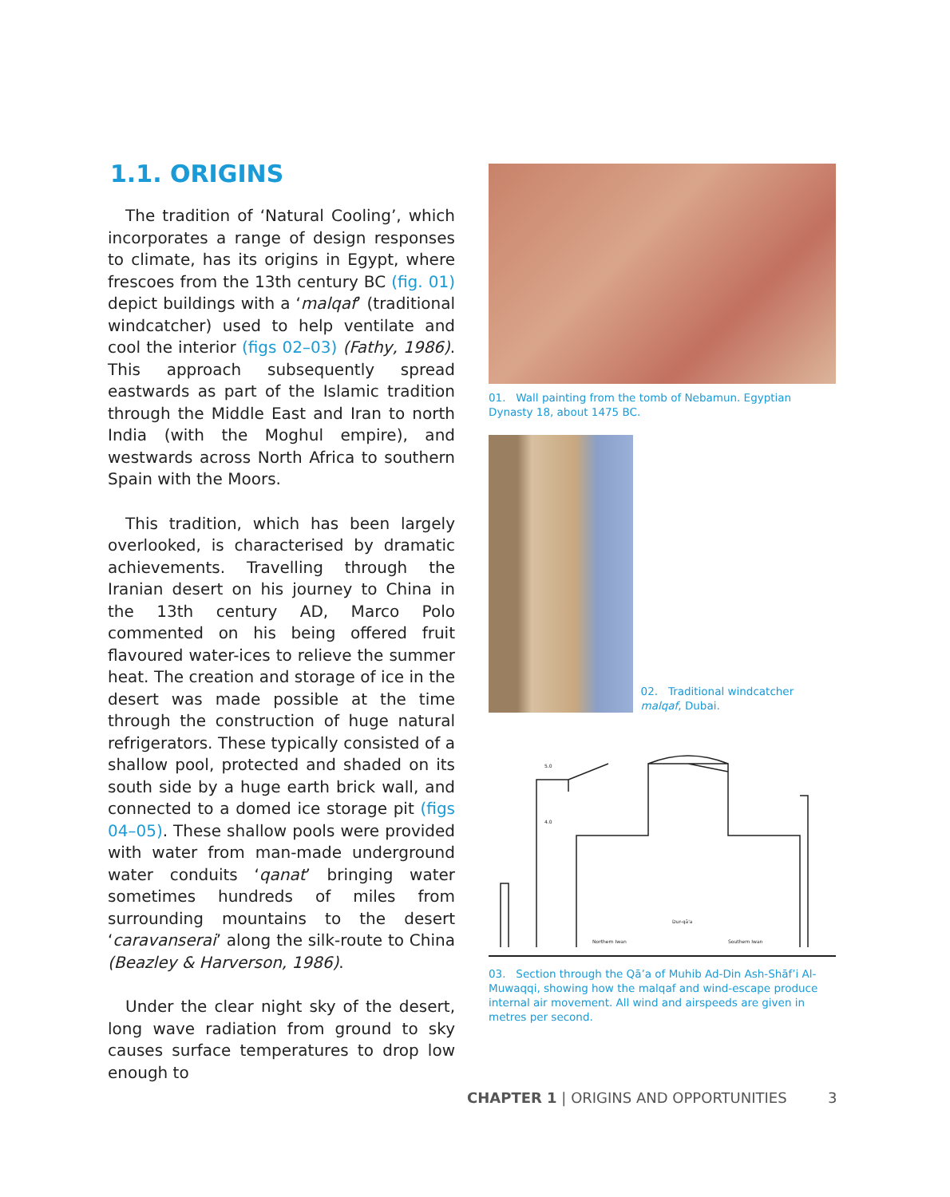1.1. ORIGINS
The tradition of ‘Natural Cooling’, which incorporates a range of design responses to climate, has its origins in Egypt, where frescoes from the 13th century BC (fig. 01) depict buildings with a ‘malqaf’ (traditional windcatcher) used to help ventilate and cool the interior (figs 02–03) (Fathy, 1986). This approach subsequently spread eastwards as part of the Islamic tradition through the Middle East and Iran to north India (with the Moghul empire), and westwards across North Africa to southern Spain with the Moors.
This tradition, which has been largely overlooked, is characterised by dramatic achievements. Travelling through the Iranian desert on his journey to China in the 13th century AD, Marco Polo commented on his being offered fruit flavoured water-ices to relieve the summer heat. The creation and storage of ice in the desert was made possible at the time through the construction of huge natural refrigerators. These typically consisted of a shallow pool, protected and shaded on its south side by a huge earth brick wall, and connected to a domed ice storage pit (figs 04–05). These shallow pools were provided with water from man-made underground water conduits ‘qanat’ bringing water sometimes hundreds of miles from surrounding mountains to the desert ‘caravanserai’ along the silk-route to China (Beazley & Harverson, 1986).
Under the clear night sky of the desert, long wave radiation from ground to sky causes surface temperatures to drop low enough to
01. Wall painting from the tomb of Nebamun. Egyptian Dynasty 18, about 1475 BC.
02. Traditional windcatcher malqaf, Dubai.
5.0
4.0
Northern Iwan
Dur-qā'a
Southern Iwan
03. Section through the Qā’a of Muhib Ad-Din Ash-Shāf’i Al-Muwaqqi, showing how the malqaf and wind-escape produce internal air movement. All wind and airspeeds are given in metres per second.
CHAPTER 1 | ORIGINS AND OPPORTUNITIES
3